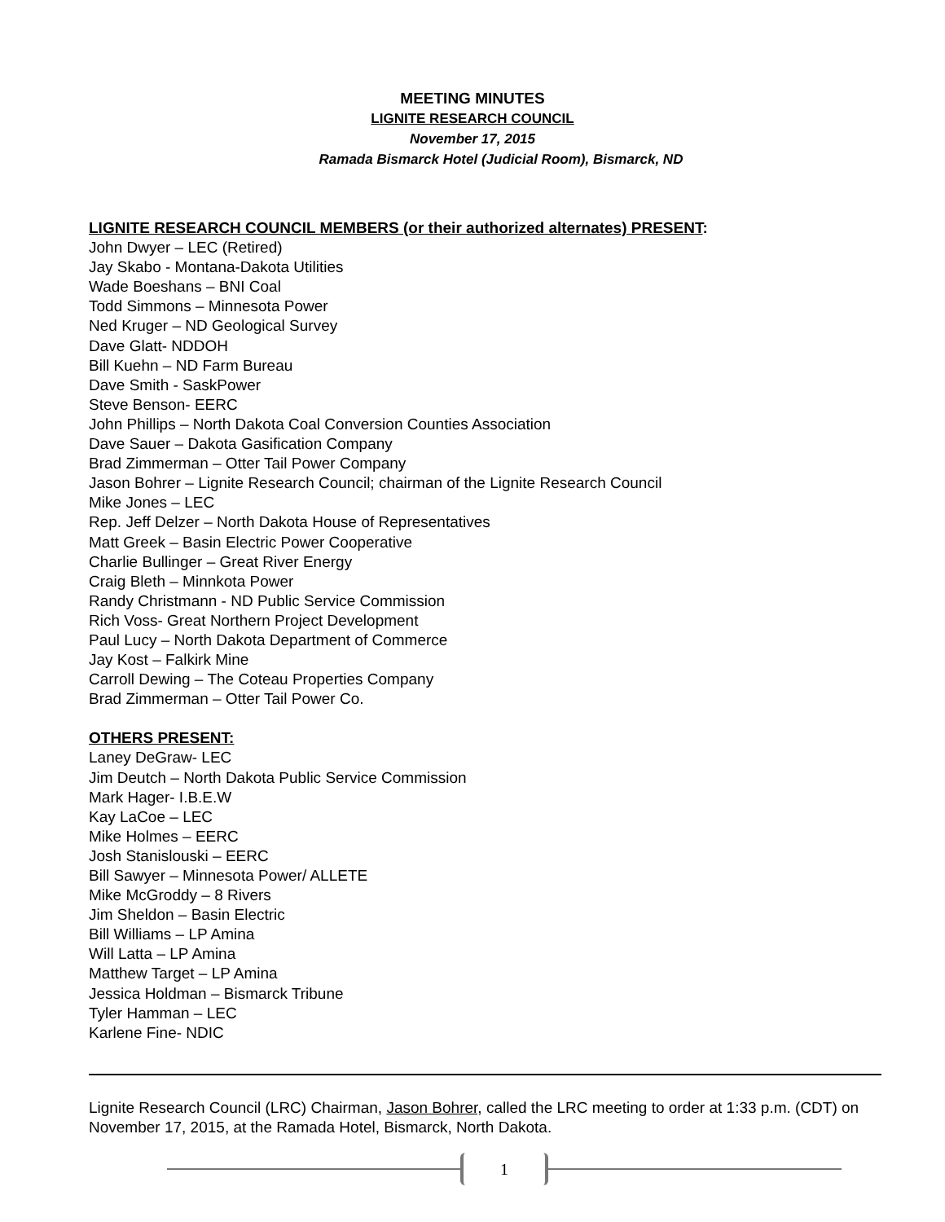MEETING MINUTES
LIGNITE RESEARCH COUNCIL
November 17, 2015
Ramada Bismarck Hotel (Judicial Room), Bismarck, ND
LIGNITE RESEARCH COUNCIL MEMBERS (or their authorized alternates) PRESENT:
John Dwyer – LEC (Retired)
Jay Skabo - Montana-Dakota Utilities
Wade Boeshans – BNI Coal
Todd Simmons – Minnesota Power
Ned Kruger – ND Geological Survey
Dave Glatt- NDDOH
Bill Kuehn – ND Farm Bureau
Dave Smith - SaskPower
Steve Benson- EERC
John Phillips – North Dakota Coal Conversion Counties Association
Dave Sauer – Dakota Gasification Company
Brad Zimmerman – Otter Tail Power Company
Jason Bohrer – Lignite Research Council; chairman of the Lignite Research Council
Mike Jones – LEC
Rep. Jeff Delzer – North Dakota House of Representatives
Matt Greek – Basin Electric Power Cooperative
Charlie Bullinger – Great River Energy
Craig Bleth – Minnkota Power
Randy Christmann - ND Public Service Commission
Rich Voss- Great Northern Project Development
Paul Lucy – North Dakota Department of Commerce
Jay Kost – Falkirk Mine
Carroll Dewing – The Coteau Properties Company
Brad Zimmerman – Otter Tail Power Co.
OTHERS PRESENT:
Laney DeGraw- LEC
Jim Deutch – North Dakota Public Service Commission
Mark Hager- I.B.E.W
Kay LaCoe – LEC
Mike Holmes – EERC
Josh Stanislouski – EERC
Bill Sawyer – Minnesota Power/ ALLETE
Mike McGroddy – 8 Rivers
Jim Sheldon – Basin Electric
Bill Williams – LP Amina
Will Latta – LP Amina
Matthew Target – LP Amina
Jessica Holdman – Bismarck Tribune
Tyler Hamman – LEC
Karlene Fine- NDIC
Lignite Research Council (LRC) Chairman, Jason Bohrer, called the LRC meeting to order at 1:33 p.m. (CDT) on November 17, 2015, at the Ramada Hotel, Bismarck, North Dakota.
1